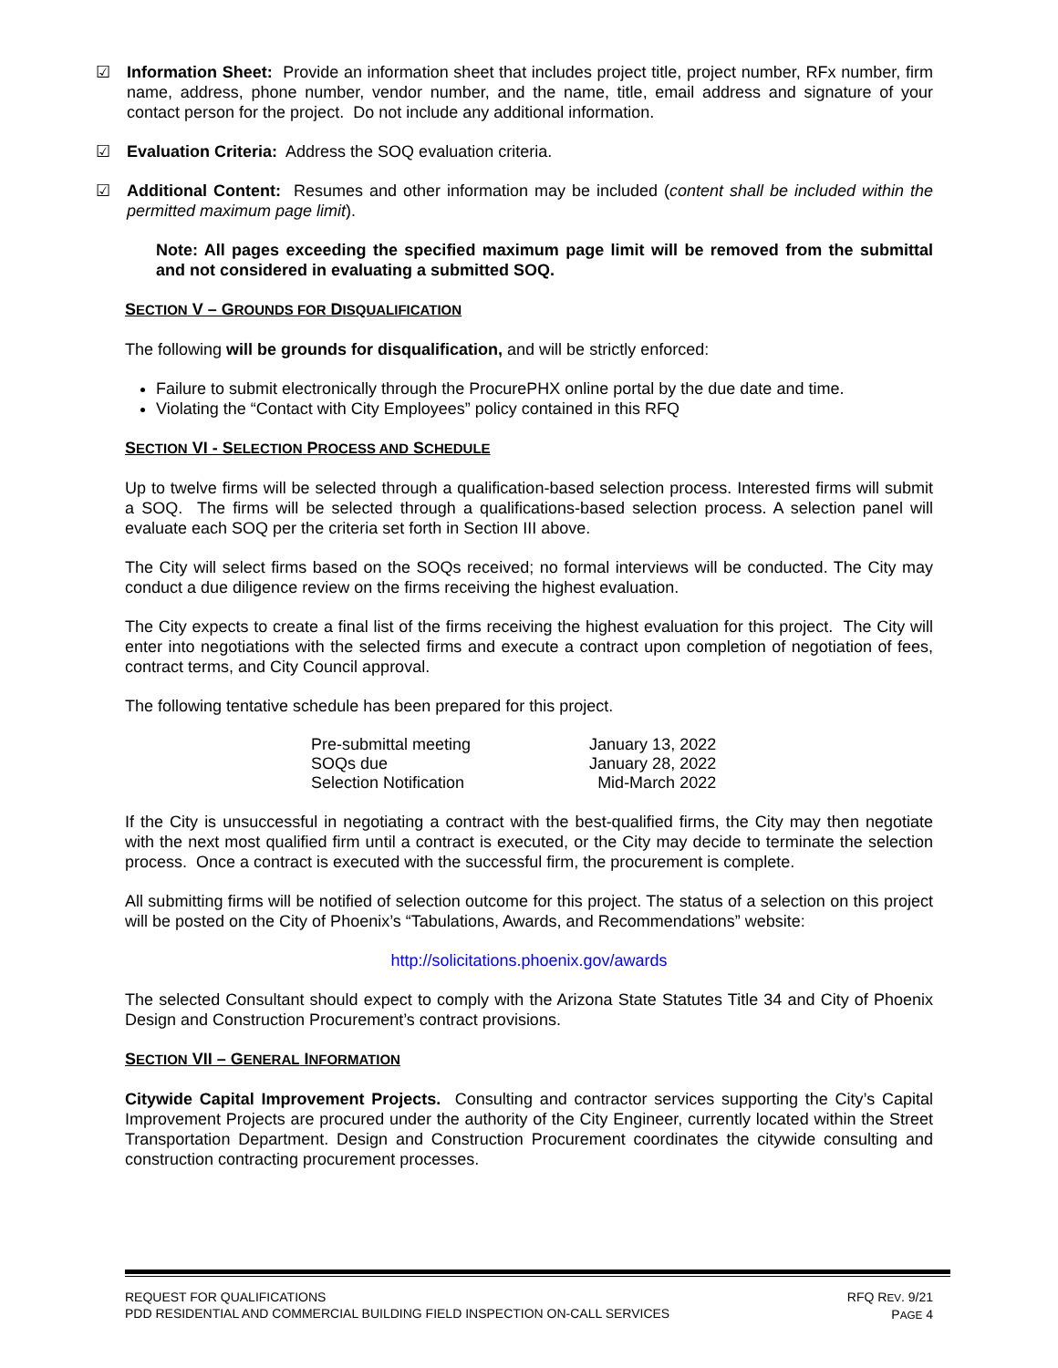☑ Information Sheet: Provide an information sheet that includes project title, project number, RFx number, firm name, address, phone number, vendor number, and the name, title, email address and signature of your contact person for the project. Do not include any additional information.
☑ Evaluation Criteria: Address the SOQ evaluation criteria.
☑ Additional Content: Resumes and other information may be included (content shall be included within the permitted maximum page limit).
Note: All pages exceeding the specified maximum page limit will be removed from the submittal and not considered in evaluating a submitted SOQ.
SECTION V – GROUNDS FOR DISQUALIFICATION
The following will be grounds for disqualification, and will be strictly enforced:
Failure to submit electronically through the ProcurePHX online portal by the due date and time.
Violating the “Contact with City Employees” policy contained in this RFQ
SECTION VI - SELECTION PROCESS AND SCHEDULE
Up to twelve firms will be selected through a qualification-based selection process. Interested firms will submit a SOQ. The firms will be selected through a qualifications-based selection process. A selection panel will evaluate each SOQ per the criteria set forth in Section III above.
The City will select firms based on the SOQs received; no formal interviews will be conducted. The City may conduct a due diligence review on the firms receiving the highest evaluation.
The City expects to create a final list of the firms receiving the highest evaluation for this project. The City will enter into negotiations with the selected firms and execute a contract upon completion of negotiation of fees, contract terms, and City Council approval.
The following tentative schedule has been prepared for this project.
| Pre-submittal meeting | January 13, 2022 |
| SOQs due | January 28, 2022 |
| Selection Notification | Mid-March 2022 |
If the City is unsuccessful in negotiating a contract with the best-qualified firms, the City may then negotiate with the next most qualified firm until a contract is executed, or the City may decide to terminate the selection process. Once a contract is executed with the successful firm, the procurement is complete.
All submitting firms will be notified of selection outcome for this project. The status of a selection on this project will be posted on the City of Phoenix’s “Tabulations, Awards, and Recommendations” website:
http://solicitations.phoenix.gov/awards
The selected Consultant should expect to comply with the Arizona State Statutes Title 34 and City of Phoenix Design and Construction Procurement’s contract provisions.
SECTION VII – GENERAL INFORMATION
Citywide Capital Improvement Projects. Consulting and contractor services supporting the City’s Capital Improvement Projects are procured under the authority of the City Engineer, currently located within the Street Transportation Department. Design and Construction Procurement coordinates the citywide consulting and construction contracting procurement processes.
REQUEST FOR QUALIFICATIONS
PDD RESIDENTIAL AND COMMERCIAL BUILDING FIELD INSPECTION ON-CALL SERVICES
RFQ REV. 9/21
PAGE 4